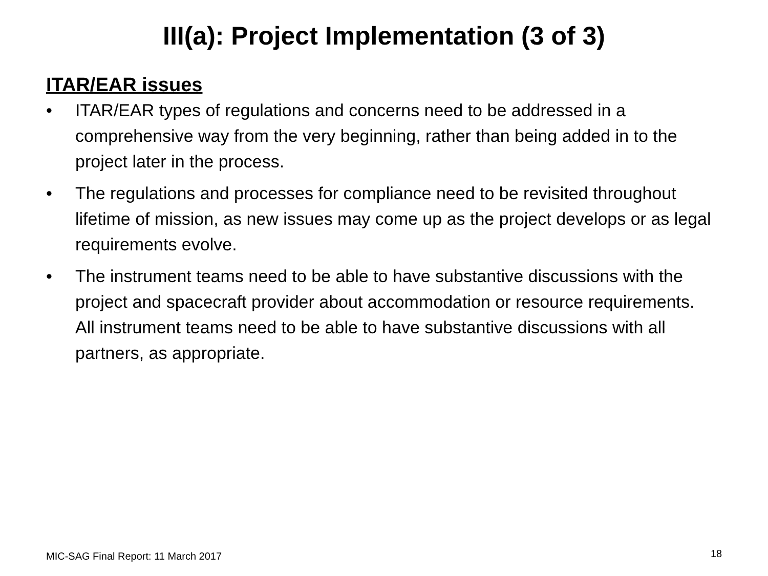III(a): Project Implementation (3 of 3)
ITAR/EAR issues
• ITAR/EAR types of regulations and concerns need to be addressed in a comprehensive way from the very beginning, rather than being added in to the project later in the process.
• The regulations and processes for compliance need to be revisited throughout lifetime of mission, as new issues may come up as the project develops or as legal requirements evolve.
• The instrument teams need to be able to have substantive discussions with the project and spacecraft provider about accommodation or resource requirements. All instrument teams need to be able to have substantive discussions with all partners, as appropriate.
MIC-SAG Final Report: 11 March 2017
18